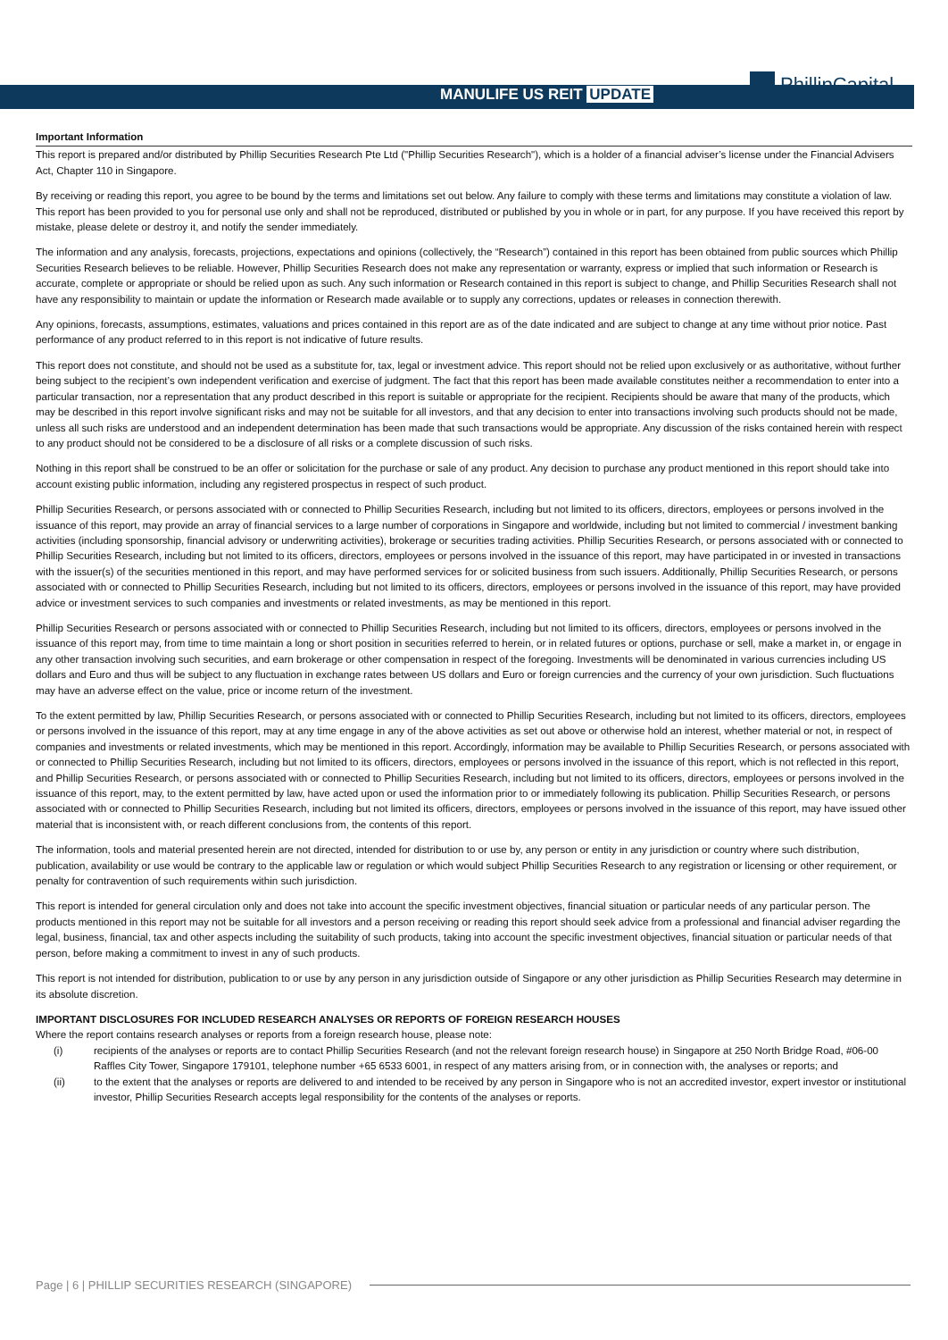MANULIFE US REIT UPDATE PhillipCapital
Important Information
This report is prepared and/or distributed by Phillip Securities Research Pte Ltd ("Phillip Securities Research"), which is a holder of a financial adviser’s license under the Financial Advisers Act, Chapter 110 in Singapore.
By receiving or reading this report, you agree to be bound by the terms and limitations set out below. Any failure to comply with these terms and limitations may constitute a violation of law. This report has been provided to you for personal use only and shall not be reproduced, distributed or published by you in whole or in part, for any purpose. If you have received this report by mistake, please delete or destroy it, and notify the sender immediately.
The information and any analysis, forecasts, projections, expectations and opinions (collectively, the “Research”) contained in this report has been obtained from public sources which Phillip Securities Research believes to be reliable. However, Phillip Securities Research does not make any representation or warranty, express or implied that such information or Research is accurate, complete or appropriate or should be relied upon as such. Any such information or Research contained in this report is subject to change, and Phillip Securities Research shall not have any responsibility to maintain or update the information or Research made available or to supply any corrections, updates or releases in connection therewith.
Any opinions, forecasts, assumptions, estimates, valuations and prices contained in this report are as of the date indicated and are subject to change at any time without prior notice. Past performance of any product referred to in this report is not indicative of future results.
This report does not constitute, and should not be used as a substitute for, tax, legal or investment advice. This report should not be relied upon exclusively or as authoritative, without further being subject to the recipient’s own independent verification and exercise of judgment. The fact that this report has been made available constitutes neither a recommendation to enter into a particular transaction, nor a representation that any product described in this report is suitable or appropriate for the recipient. Recipients should be aware that many of the products, which may be described in this report involve significant risks and may not be suitable for all investors, and that any decision to enter into transactions involving such products should not be made, unless all such risks are understood and an independent determination has been made that such transactions would be appropriate. Any discussion of the risks contained herein with respect to any product should not be considered to be a disclosure of all risks or a complete discussion of such risks.
Nothing in this report shall be construed to be an offer or solicitation for the purchase or sale of any product. Any decision to purchase any product mentioned in this report should take into account existing public information, including any registered prospectus in respect of such product.
Phillip Securities Research, or persons associated with or connected to Phillip Securities Research, including but not limited to its officers, directors, employees or persons involved in the issuance of this report, may provide an array of financial services to a large number of corporations in Singapore and worldwide, including but not limited to commercial / investment banking activities (including sponsorship, financial advisory or underwriting activities), brokerage or securities trading activities. Phillip Securities Research, or persons associated with or connected to Phillip Securities Research, including but not limited to its officers, directors, employees or persons involved in the issuance of this report, may have participated in or invested in transactions with the issuer(s) of the securities mentioned in this report, and may have performed services for or solicited business from such issuers. Additionally, Phillip Securities Research, or persons associated with or connected to Phillip Securities Research, including but not limited to its officers, directors, employees or persons involved in the issuance of this report, may have provided advice or investment services to such companies and investments or related investments, as may be mentioned in this report.
Phillip Securities Research or persons associated with or connected to Phillip Securities Research, including but not limited to its officers, directors, employees or persons involved in the issuance of this report may, from time to time maintain a long or short position in securities referred to herein, or in related futures or options, purchase or sell, make a market in, or engage in any other transaction involving such securities, and earn brokerage or other compensation in respect of the foregoing. Investments will be denominated in various currencies including US dollars and Euro and thus will be subject to any fluctuation in exchange rates between US dollars and Euro or foreign currencies and the currency of your own jurisdiction. Such fluctuations may have an adverse effect on the value, price or income return of the investment.
To the extent permitted by law, Phillip Securities Research, or persons associated with or connected to Phillip Securities Research, including but not limited to its officers, directors, employees or persons involved in the issuance of this report, may at any time engage in any of the above activities as set out above or otherwise hold an interest, whether material or not, in respect of companies and investments or related investments, which may be mentioned in this report. Accordingly, information may be available to Phillip Securities Research, or persons associated with or connected to Phillip Securities Research, including but not limited to its officers, directors, employees or persons involved in the issuance of this report, which is not reflected in this report, and Phillip Securities Research, or persons associated with or connected to Phillip Securities Research, including but not limited to its officers, directors, employees or persons involved in the issuance of this report, may, to the extent permitted by law, have acted upon or used the information prior to or immediately following its publication. Phillip Securities Research, or persons associated with or connected to Phillip Securities Research, including but not limited its officers, directors, employees or persons involved in the issuance of this report, may have issued other material that is inconsistent with, or reach different conclusions from, the contents of this report.
The information, tools and material presented herein are not directed, intended for distribution to or use by, any person or entity in any jurisdiction or country where such distribution, publication, availability or use would be contrary to the applicable law or regulation or which would subject Phillip Securities Research to any registration or licensing or other requirement, or penalty for contravention of such requirements within such jurisdiction.
This report is intended for general circulation only and does not take into account the specific investment objectives, financial situation or particular needs of any particular person. The products mentioned in this report may not be suitable for all investors and a person receiving or reading this report should seek advice from a professional and financial adviser regarding the legal, business, financial, tax and other aspects including the suitability of such products, taking into account the specific investment objectives, financial situation or particular needs of that person, before making a commitment to invest in any of such products.
This report is not intended for distribution, publication to or use by any person in any jurisdiction outside of Singapore or any other jurisdiction as Phillip Securities Research may determine in its absolute discretion.
IMPORTANT DISCLOSURES FOR INCLUDED RESEARCH ANALYSES OR REPORTS OF FOREIGN RESEARCH HOUSES
Where the report contains research analyses or reports from a foreign research house, please note:
(i) recipients of the analyses or reports are to contact Phillip Securities Research (and not the relevant foreign research house) in Singapore at 250 North Bridge Road, #06-00 Raffles City Tower, Singapore 179101, telephone number +65 6533 6001, in respect of any matters arising from, or in connection with, the analyses or reports; and
(ii) to the extent that the analyses or reports are delivered to and intended to be received by any person in Singapore who is not an accredited investor, expert investor or institutional investor, Phillip Securities Research accepts legal responsibility for the contents of the analyses or reports.
Page | 6 | PHILLIP SECURITIES RESEARCH (SINGAPORE)